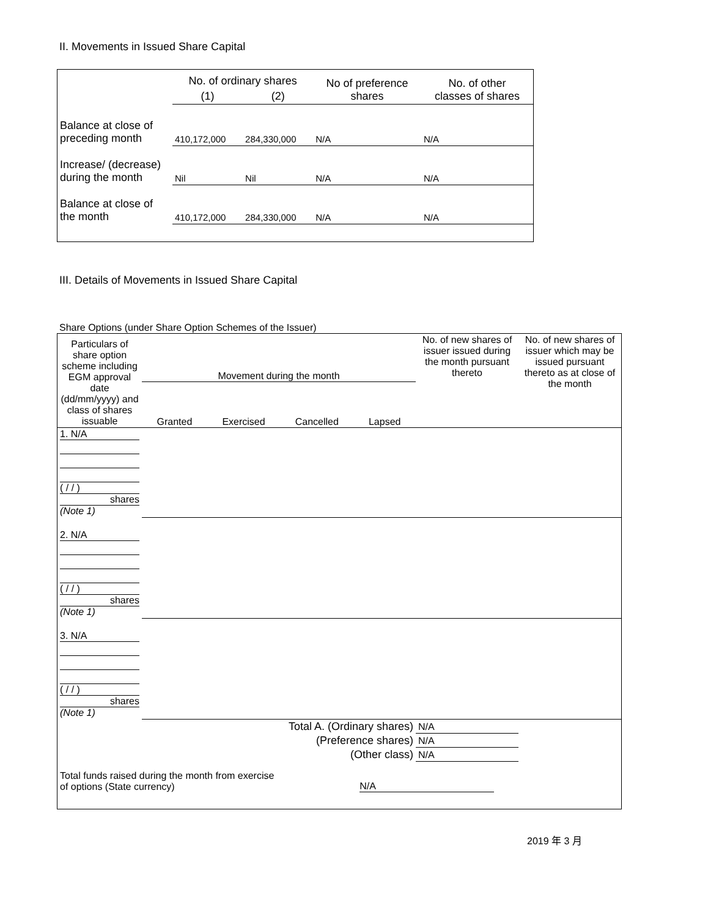II. Movements in Issued Share Capital
| | No. of ordinary shares | | No of preference shares | No. of other classes of shares |
| | (1) | (2) | | |
| Balance at close of preceding month | 410,172,000 | 284,330,000 | N/A | N/A |
| Increase/ (decrease) during the month | Nil | Nil | N/A | N/A |
| Balance at close of the month | 410,172,000 | 284,330,000 | N/A | N/A |
III. Details of Movements in Issued Share Capital
Share Options (under Share Option Schemes of the Issuer)
| Particulars of share option scheme including EGM approval date (dd/mm/yyyy) and class of shares issuable | Movement during the month Granted Exercised Cancelled Lapsed | | | | No. of new shares of issuer issued during the month pursuant thereto | No. of new shares of issuer which may be issued pursuant thereto as at close of the month |
| 1. N/A ( / / ) shares (Note 1) | | | | | | |
| 2. N/A ( / / ) shares (Note 1) | | | | | | |
| 3. N/A ( / / ) shares (Note 1) | | | | | | |
| Total A. (Ordinary shares) | | | | | N/A | |
| (Preference shares) | | | | | N/A | |
| (Other class) | | | | | N/A | |
| Total funds raised during the month from exercise of options (State currency) | | | | N/A | | |
2019 年 3 月